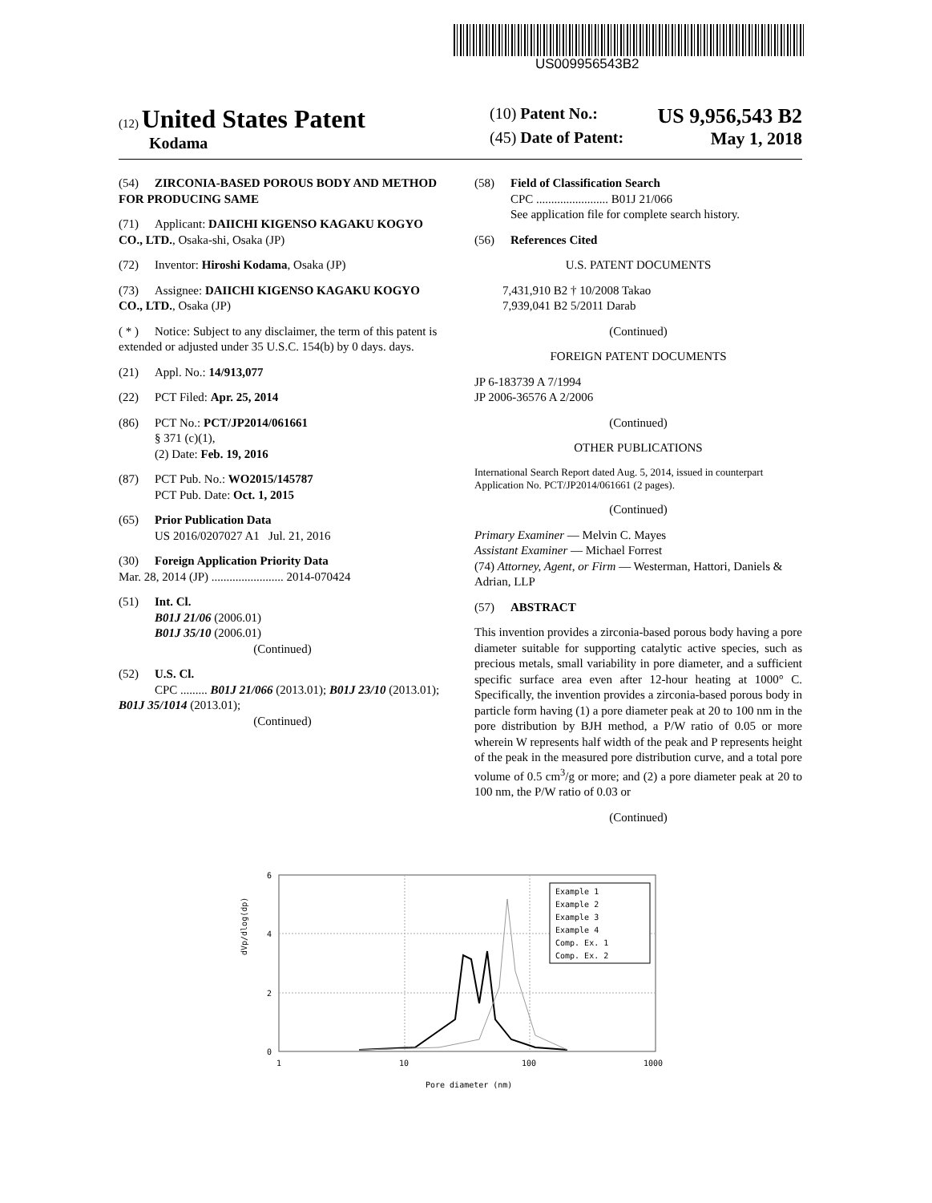US009956543B2
(12) United States Patent
Kodama
(10) Patent No.: US 9,956,543 B2
(45) Date of Patent: May 1, 2018
(54) ZIRCONIA-BASED POROUS BODY AND METHOD FOR PRODUCING SAME
(71) Applicant: DAIICHI KIGENSO KAGAKU KOGYO CO., LTD., Osaka-shi, Osaka (JP)
(72) Inventor: Hiroshi Kodama, Osaka (JP)
(73) Assignee: DAIICHI KIGENSO KAGAKU KOGYO CO., LTD., Osaka (JP)
( * ) Notice: Subject to any disclaimer, the term of this patent is extended or adjusted under 35 U.S.C. 154(b) by 0 days. days.
(21) Appl. No.: 14/913,077
(22) PCT Filed: Apr. 25, 2014
(86) PCT No.: PCT/JP2014/061661
§ 371 (c)(1),
(2) Date: Feb. 19, 2016
(87) PCT Pub. No.: WO2015/145787
PCT Pub. Date: Oct. 1, 2015
(65) Prior Publication Data
US 2016/0207027 A1 Jul. 21, 2016
(30) Foreign Application Priority Data
Mar. 28, 2014 (JP) ........................ 2014-070424
(51) Int. Cl.
B01J 21/06 (2006.01)
B01J 35/10 (2006.01)
(Continued)
(52) U.S. Cl.
CPC ......... B01J 21/066 (2013.01); B01J 23/10 (2013.01); B01J 35/1014 (2013.01);
(Continued)
(58) Field of Classification Search
CPC ........................ B01J 21/066
See application file for complete search history.
(56) References Cited
U.S. PATENT DOCUMENTS
7,431,910 B2 † 10/2008 Takao
7,939,041 B2 5/2011 Darab
(Continued)
FOREIGN PATENT DOCUMENTS
JP 6-183739 A 7/1994
JP 2006-36576 A 2/2006
(Continued)
OTHER PUBLICATIONS
International Search Report dated Aug. 5, 2014, issued in counterpart Application No. PCT/JP2014/061661 (2 pages).
(Continued)
Primary Examiner — Melvin C. Mayes
Assistant Examiner — Michael Forrest
(74) Attorney, Agent, or Firm — Westerman, Hattori, Daniels & Adrian, LLP
(57) ABSTRACT
This invention provides a zirconia-based porous body having a pore diameter suitable for supporting catalytic active species, such as precious metals, small variability in pore diameter, and a sufficient specific surface area even after 12-hour heating at 1000° C. Specifically, the invention provides a zirconia-based porous body in particle form having (1) a pore diameter peak at 20 to 100 nm in the pore distribution by BJH method, a P/W ratio of 0.05 or more wherein W represents half width of the peak and P represents height of the peak in the measured pore distribution curve, and a total pore volume of 0.5 cm<sup>3</sup>/g or more; and (2) a pore diameter peak at 20 to 100 nm, the P/W ratio of 0.03 or
(Continued)
6
4
2
0
1
10
100
1000
Pore diameter (nm)
dVp/dlog(dp)
Example 1
Example 2
Example 3
Example 4
Comp. Ex. 1
Comp. Ex. 2